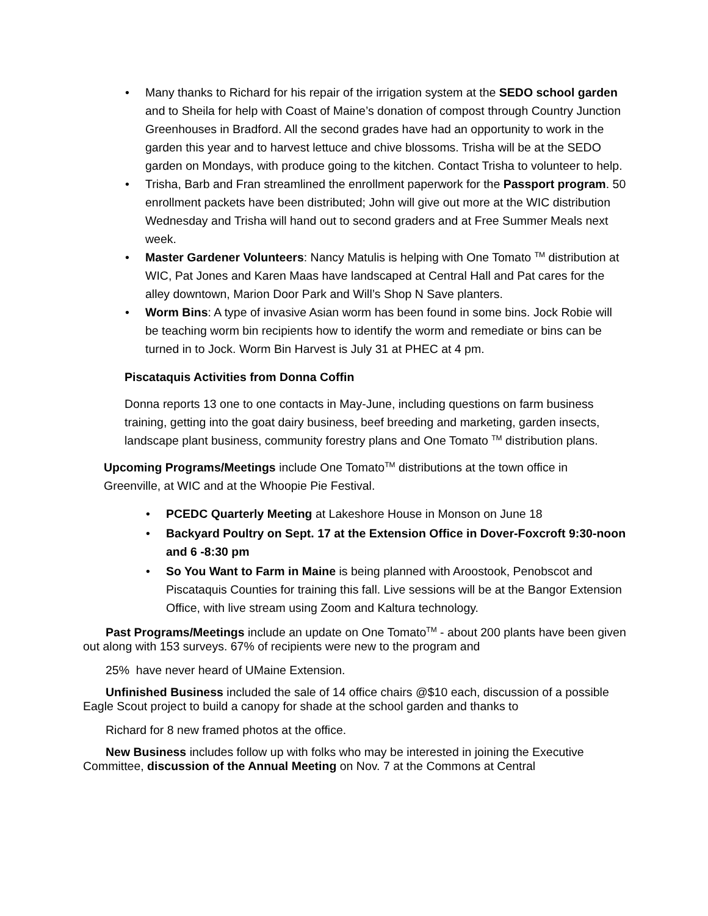• Many thanks to Richard for his repair of the irrigation system at the SEDO school garden and to Sheila for help with Coast of Maine’s donation of compost through Country Junction Greenhouses in Bradford. All the second grades have had an opportunity to work in the garden this year and to harvest lettuce and chive blossoms. Trisha will be at the SEDO garden on Mondays, with produce going to the kitchen. Contact Trisha to volunteer to help.
• Trisha, Barb and Fran streamlined the enrollment paperwork for the Passport program. 50 enrollment packets have been distributed; John will give out more at the WIC distribution Wednesday and Trisha will hand out to second graders and at Free Summer Meals next week.
• Master Gardener Volunteers: Nancy Matulis is helping with One Tomato <sup>TM</sup> distribution at WIC, Pat Jones and Karen Maas have landscaped at Central Hall and Pat cares for the alley downtown, Marion Door Park and Will’s Shop N Save planters.
• Worm Bins: A type of invasive Asian worm has been found in some bins. Jock Robie will be teaching worm bin recipients how to identify the worm and remediate or bins can be turned in to Jock. Worm Bin Harvest is July 31 at PHEC at 4 pm.
Piscataquis Activities from Donna Coffin
Donna reports 13 one to one contacts in May-June, including questions on farm business training, getting into the goat dairy business, beef breeding and marketing, garden insects, landscape plant business, community forestry plans and One Tomato <sup>TM</sup> distribution plans.
Upcoming Programs/Meetings include One Tomato<sup>TM</sup> distributions at the town office in Greenville, at WIC and at the Whoopie Pie Festival.
• PCEDC Quarterly Meeting at Lakeshore House in Monson on June 18
• Backyard Poultry on Sept. 17 at the Extension Office in Dover-Foxcroft 9:30-noon and 6 -8:30 pm
• So You Want to Farm in Maine is being planned with Aroostook, Penobscot and Piscataquis Counties for training this fall. Live sessions will be at the Bangor Extension Office, with live stream using Zoom and Kaltura technology.
Past Programs/Meetings include an update on One Tomato<sup>TM</sup> - about 200 plants have been given out along with 153 surveys. 67% of recipients were new to the program and
25% have never heard of UMaine Extension.
Unfinished Business included the sale of 14 office chairs @$10 each, discussion of a possible Eagle Scout project to build a canopy for shade at the school garden and thanks to
Richard for 8 new framed photos at the office.
New Business includes follow up with folks who may be interested in joining the Executive Committee, discussion of the Annual Meeting on Nov. 7 at the Commons at Central